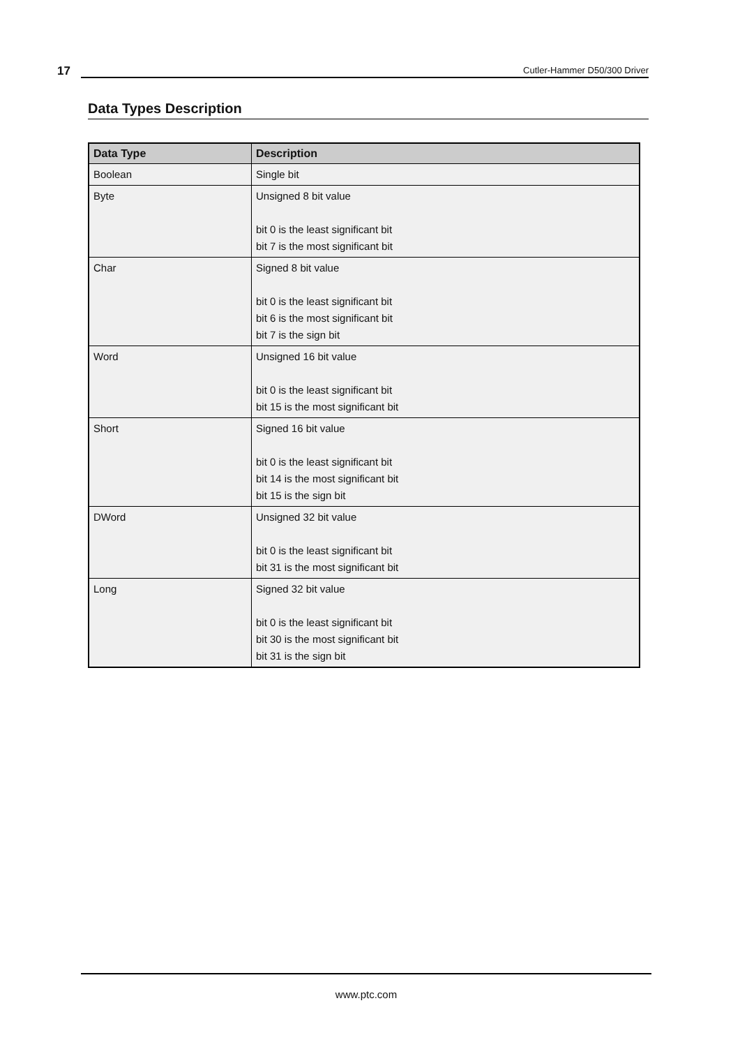17
Cutler-Hammer D50/300 Driver
Data Types Description
| Data Type | Description |
| --- | --- |
| Boolean | Single bit |
| Byte | Unsigned 8 bit value bit 0 is the least significant bit bit 7 is the most significant bit |
| Char | Signed 8 bit value bit 0 is the least significant bit bit 6 is the most significant bit bit 7 is the sign bit |
| Word | Unsigned 16 bit value bit 0 is the least significant bit bit 15 is the most significant bit |
| Short | Signed 16 bit value bit 0 is the least significant bit bit 14 is the most significant bit bit 15 is the sign bit |
| DWord | Unsigned 32 bit value bit 0 is the least significant bit bit 31 is the most significant bit |
| Long | Signed 32 bit value bit 0 is the least significant bit bit 30 is the most significant bit bit 31 is the sign bit |
www.ptc.com